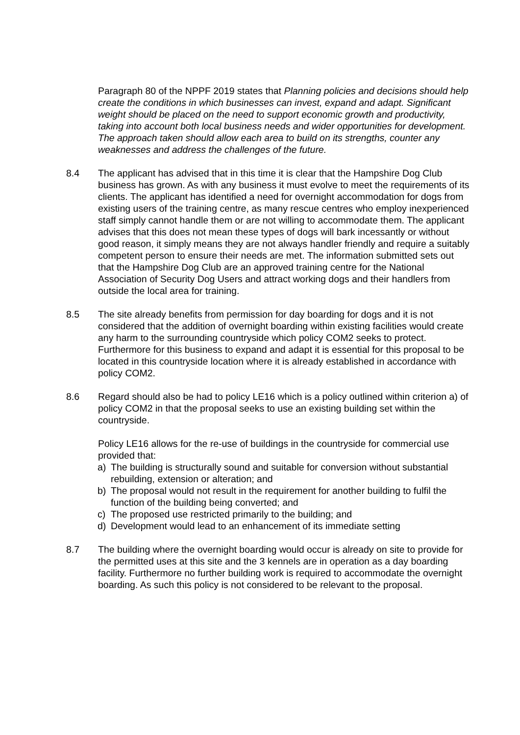Paragraph 80 of the NPPF 2019 states that Planning policies and decisions should help create the conditions in which businesses can invest, expand and adapt. Significant weight should be placed on the need to support economic growth and productivity, taking into account both local business needs and wider opportunities for development. The approach taken should allow each area to build on its strengths, counter any weaknesses and address the challenges of the future.
8.4 The applicant has advised that in this time it is clear that the Hampshire Dog Club business has grown. As with any business it must evolve to meet the requirements of its clients. The applicant has identified a need for overnight accommodation for dogs from existing users of the training centre, as many rescue centres who employ inexperienced staff simply cannot handle them or are not willing to accommodate them. The applicant advises that this does not mean these types of dogs will bark incessantly or without good reason, it simply means they are not always handler friendly and require a suitably competent person to ensure their needs are met. The information submitted sets out that the Hampshire Dog Club are an approved training centre for the National Association of Security Dog Users and attract working dogs and their handlers from outside the local area for training.
8.5 The site already benefits from permission for day boarding for dogs and it is not considered that the addition of overnight boarding within existing facilities would create any harm to the surrounding countryside which policy COM2 seeks to protect. Furthermore for this business to expand and adapt it is essential for this proposal to be located in this countryside location where it is already established in accordance with policy COM2.
8.6 Regard should also be had to policy LE16 which is a policy outlined within criterion a) of policy COM2 in that the proposal seeks to use an existing building set within the countryside.
Policy LE16 allows for the re-use of buildings in the countryside for commercial use provided that:
a) The building is structurally sound and suitable for conversion without substantial rebuilding, extension or alteration; and
b) The proposal would not result in the requirement for another building to fulfil the function of the building being converted; and
c) The proposed use restricted primarily to the building; and
d) Development would lead to an enhancement of its immediate setting
8.7 The building where the overnight boarding would occur is already on site to provide for the permitted uses at this site and the 3 kennels are in operation as a day boarding facility. Furthermore no further building work is required to accommodate the overnight boarding. As such this policy is not considered to be relevant to the proposal.